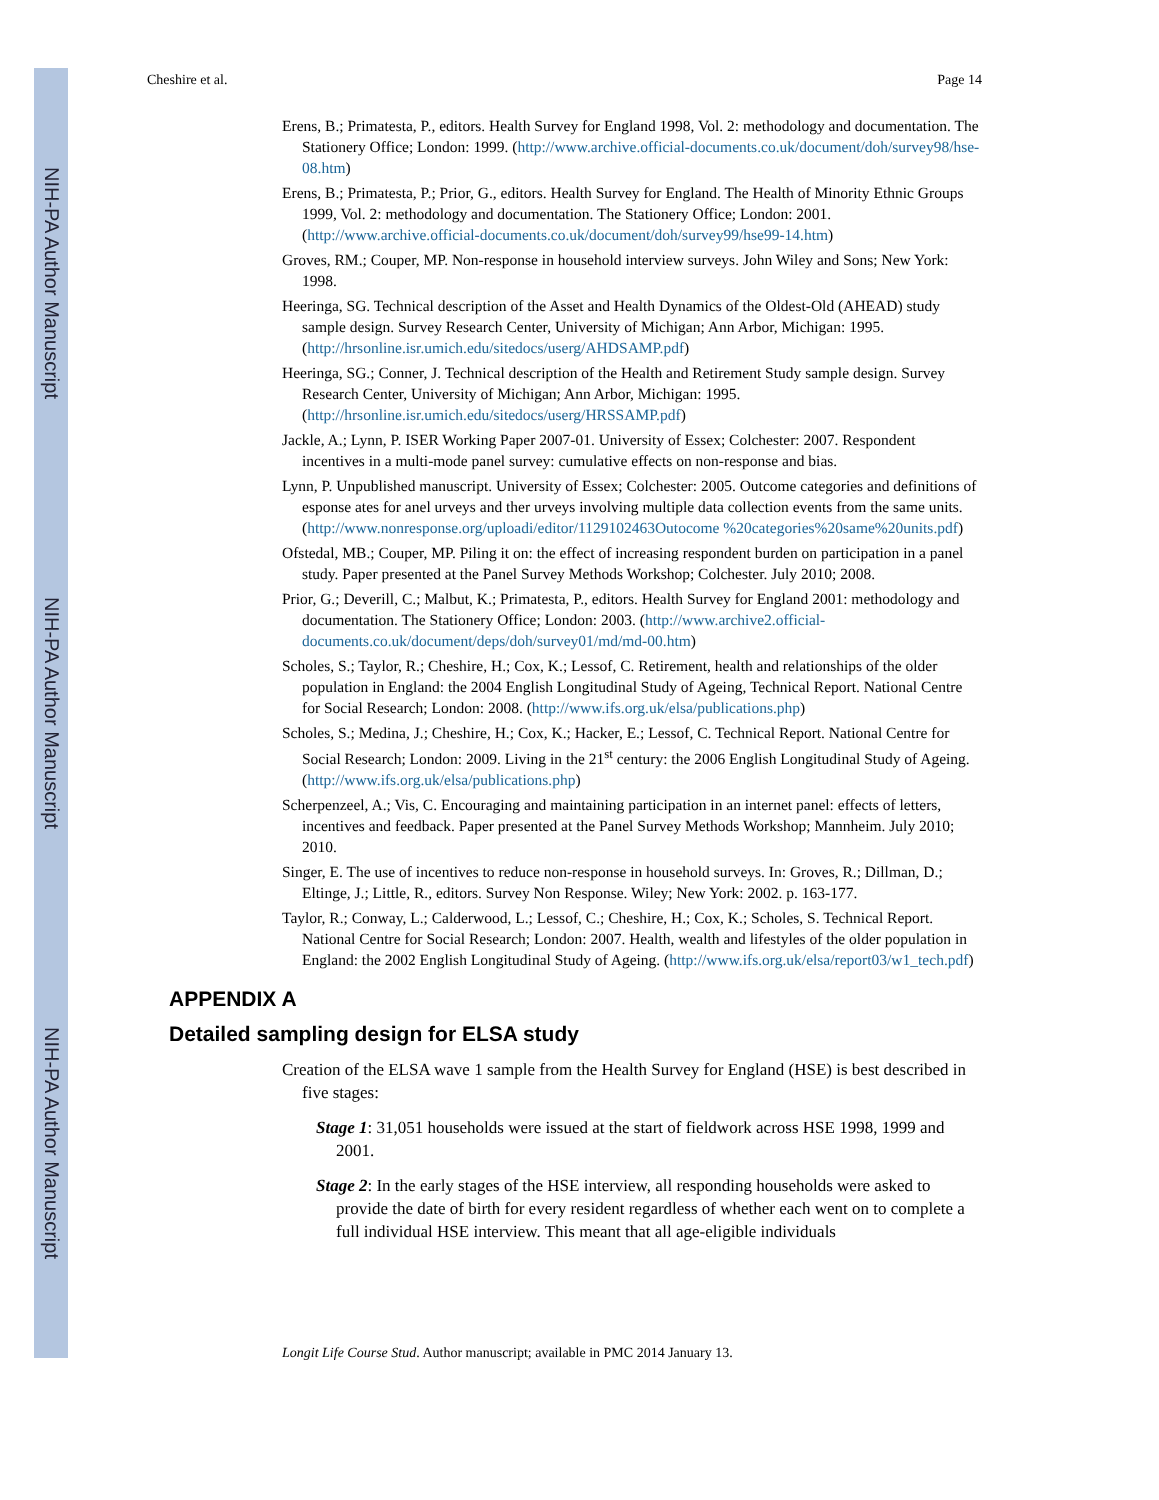NIH-PA Author Manuscript
NIH-PA Author Manuscript
NIH-PA Author Manuscript
Cheshire et al. Page 14
Erens, B.; Primatesta, P., editors. Health Survey for England 1998, Vol. 2: methodology and documentation. The Stationery Office; London: 1999. (http://www.archive.official-documents.co.uk/document/doh/survey98/hse-08.htm)
Erens, B.; Primatesta, P.; Prior, G., editors. Health Survey for England. The Health of Minority Ethnic Groups 1999, Vol. 2: methodology and documentation. The Stationery Office; London: 2001. (http://www.archive.official-documents.co.uk/document/doh/survey99/hse99-14.htm)
Groves, RM.; Couper, MP. Non-response in household interview surveys. John Wiley and Sons; New York: 1998.
Heeringa, SG. Technical description of the Asset and Health Dynamics of the Oldest-Old (AHEAD) study sample design. Survey Research Center, University of Michigan; Ann Arbor, Michigan: 1995. (http://hrsonline.isr.umich.edu/sitedocs/userg/AHDSAMP.pdf)
Heeringa, SG.; Conner, J. Technical description of the Health and Retirement Study sample design. Survey Research Center, University of Michigan; Ann Arbor, Michigan: 1995. (http://hrsonline.isr.umich.edu/sitedocs/userg/HRSSAMP.pdf)
Jackle, A.; Lynn, P. ISER Working Paper 2007-01. University of Essex; Colchester: 2007. Respondent incentives in a multi-mode panel survey: cumulative effects on non-response and bias.
Lynn, P. Unpublished manuscript. University of Essex; Colchester: 2005. Outcome categories and definitions of esponse ates for anel urveys and ther urveys involving multiple data collection events from the same units. (http://www.nonresponse.org/uploadi/editor/1129102463Outocome %20categories%20same%20units.pdf)
Ofstedal, MB.; Couper, MP. Piling it on: the effect of increasing respondent burden on participation in a panel study. Paper presented at the Panel Survey Methods Workshop; Colchester. July 2010; 2008.
Prior, G.; Deverill, C.; Malbut, K.; Primatesta, P., editors. Health Survey for England 2001: methodology and documentation. The Stationery Office; London: 2003. (http://www.archive2.official-documents.co.uk/document/deps/doh/survey01/md/md-00.htm)
Scholes, S.; Taylor, R.; Cheshire, H.; Cox, K.; Lessof, C. Retirement, health and relationships of the older population in England: the 2004 English Longitudinal Study of Ageing, Technical Report. National Centre for Social Research; London: 2008. (http://www.ifs.org.uk/elsa/publications.php)
Scholes, S.; Medina, J.; Cheshire, H.; Cox, K.; Hacker, E.; Lessof, C. Technical Report. National Centre for Social Research; London: 2009. Living in the 21<sup>st</sup> century: the 2006 English Longitudinal Study of Ageing. (http://www.ifs.org.uk/elsa/publications.php)
Scherpenzeel, A.; Vis, C. Encouraging and maintaining participation in an internet panel: effects of letters, incentives and feedback. Paper presented at the Panel Survey Methods Workshop; Mannheim. July 2010; 2010.
Singer, E. The use of incentives to reduce non-response in household surveys. In: Groves, R.; Dillman, D.; Eltinge, J.; Little, R., editors. Survey Non Response. Wiley; New York: 2002. p. 163-177.
Taylor, R.; Conway, L.; Calderwood, L.; Lessof, C.; Cheshire, H.; Cox, K.; Scholes, S. Technical Report. National Centre for Social Research; London: 2007. Health, wealth and lifestyles of the older population in England: the 2002 English Longitudinal Study of Ageing. (http://www.ifs.org.uk/elsa/report03/w1_tech.pdf)
APPENDIX A
Detailed sampling design for ELSA study
Creation of the ELSA wave 1 sample from the Health Survey for England (HSE) is best described in five stages:
Stage 1: 31,051 households were issued at the start of fieldwork across HSE 1998, 1999 and 2001.
Stage 2: In the early stages of the HSE interview, all responding households were asked to provide the date of birth for every resident regardless of whether each went on to complete a full individual HSE interview. This meant that all age-eligible individuals
Longit Life Course Stud. Author manuscript; available in PMC 2014 January 13.